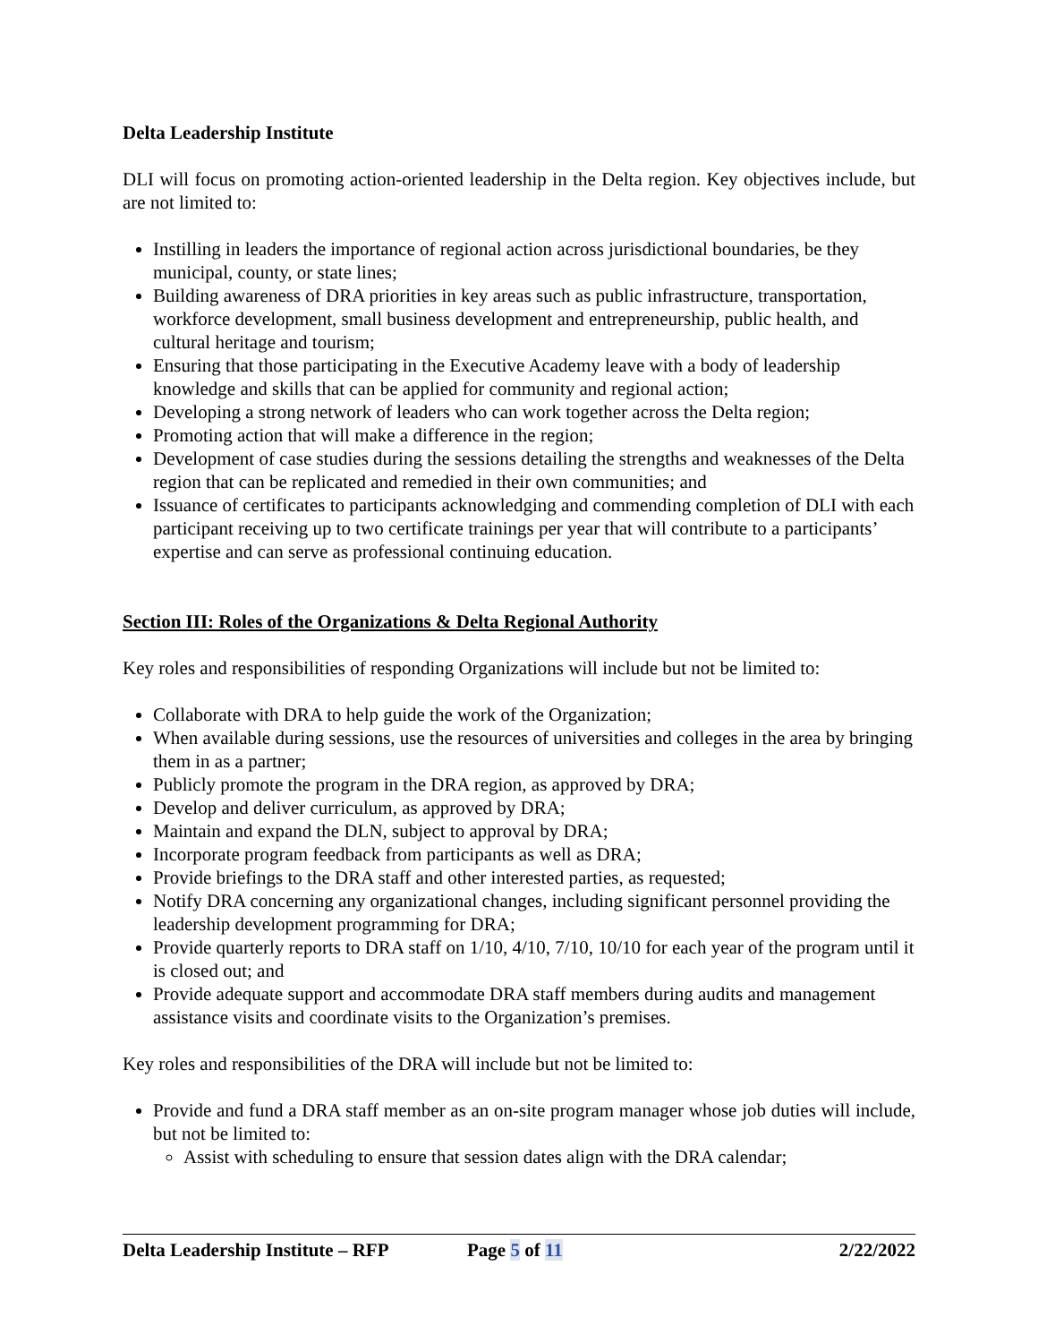Delta Leadership Institute
DLI will focus on promoting action-oriented leadership in the Delta region. Key objectives include, but are not limited to:
Instilling in leaders the importance of regional action across jurisdictional boundaries, be they municipal, county, or state lines;
Building awareness of DRA priorities in key areas such as public infrastructure, transportation, workforce development, small business development and entrepreneurship, public health, and cultural heritage and tourism;
Ensuring that those participating in the Executive Academy leave with a body of leadership knowledge and skills that can be applied for community and regional action;
Developing a strong network of leaders who can work together across the Delta region;
Promoting action that will make a difference in the region;
Development of case studies during the sessions detailing the strengths and weaknesses of the Delta region that can be replicated and remedied in their own communities; and
Issuance of certificates to participants acknowledging and commending completion of DLI with each participant receiving up to two certificate trainings per year that will contribute to a participants’ expertise and can serve as professional continuing education.
Section III: Roles of the Organizations & Delta Regional Authority
Key roles and responsibilities of responding Organizations will include but not be limited to:
Collaborate with DRA to help guide the work of the Organization;
When available during sessions, use the resources of universities and colleges in the area by bringing them in as a partner;
Publicly promote the program in the DRA region, as approved by DRA;
Develop and deliver curriculum, as approved by DRA;
Maintain and expand the DLN, subject to approval by DRA;
Incorporate program feedback from participants as well as DRA;
Provide briefings to the DRA staff and other interested parties, as requested;
Notify DRA concerning any organizational changes, including significant personnel providing the leadership development programming for DRA;
Provide quarterly reports to DRA staff on 1/10, 4/10, 7/10, 10/10 for each year of the program until it is closed out; and
Provide adequate support and accommodate DRA staff members during audits and management assistance visits and coordinate visits to the Organization’s premises.
Key roles and responsibilities of the DRA will include but not be limited to:
Provide and fund a DRA staff member as an on-site program manager whose job duties will include, but not be limited to:
Assist with scheduling to ensure that session dates align with the DRA calendar;
Delta Leadership Institute – RFP Page 5 of 11 2/22/2022